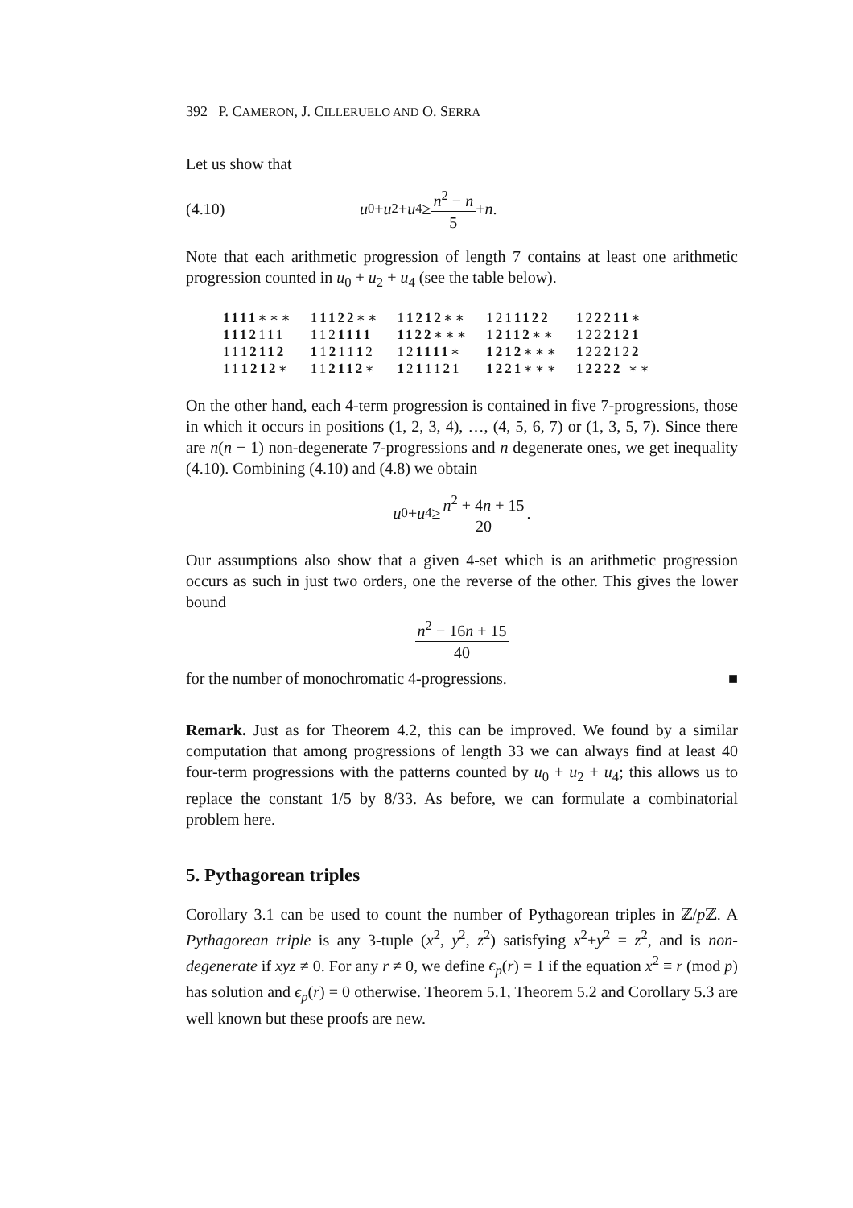392 P. CAMERON, J. CILLERUELO AND O. SERRA
Let us show that
(4.10) u<sub>0</sub> + u<sub>2</sub> + u<sub>4</sub> ≥ n<sup>2</sup> − n 5 + n.
Note that each arithmetic progression of length 7 contains at least one arithmetic progression counted in u<sub>0</sub> + u<sub>2</sub> + u<sub>4</sub> (see the table below).
| 1111 ∗∗∗ | 1 1122 ∗∗ | 1 1212 ∗∗ | 121 1122 | 12 2211 ∗ |
| 1112 111 | 112 1111 | 1122 ∗∗∗ | 1 2112 ∗∗ | 122 2121 |
| 111 2112 | 1 1 2 11 1 2 | 12 1111 ∗ | 1212 ∗∗∗ | 1 22 2 12 2 |
| 11 1212 ∗ | 11 2112 ∗ | 1 2 1 11 2 1 | 1221 ∗∗∗ | 1 2222 ∗∗ |
On the other hand, each 4-term progression is contained in five 7-progressions, those in which it occurs in positions (1, 2, 3, 4), …, (4, 5, 6, 7) or (1, 3, 5, 7). Since there are n(n − 1) non-degenerate 7-progressions and n degenerate ones, we get inequality (4.10). Combining (4.10) and (4.8) we obtain
u<sub>0</sub> + u<sub>4</sub> ≥ n<sup>2</sup> + 4n + 15 20.
Our assumptions also show that a given 4-set which is an arithmetic progression occurs as such in just two orders, one the reverse of the other. This gives the lower bound
n<sup>2</sup> − 16n + 15 40
for the number of monochromatic 4-progressions. ■
Remark. Just as for Theorem 4.2, this can be improved. We found by a similar computation that among progressions of length 33 we can always find at least 40 four-term progressions with the patterns counted by u<sub>0</sub> + u<sub>2</sub> + u<sub>4</sub>; this allows us to replace the constant 1/5 by 8/33. As before, we can formulate a combinatorial problem here.
5. Pythagorean triples
Corollary 3.1 can be used to count the number of Pythagorean triples in ℤ/p ℤ. A Pythagorean triple is any 3-tuple (x<sup>2</sup>, y<sup>2</sup>, z<sup>2</sup>) satisfying x<sup>2</sup>+y<sup>2</sup> = z<sup>2</sup>, and is non-degenerate if xyz ≠ 0. For any r ≠ 0, we define ϵ<sub>p</sub>(r) = 1 if the equation x<sup>2</sup> ≡ r (mod p) has solution and ϵ<sub>p</sub>(r) = 0 otherwise. Theorem 5.1, Theorem 5.2 and Corollary 5.3 are well known but these proofs are new.